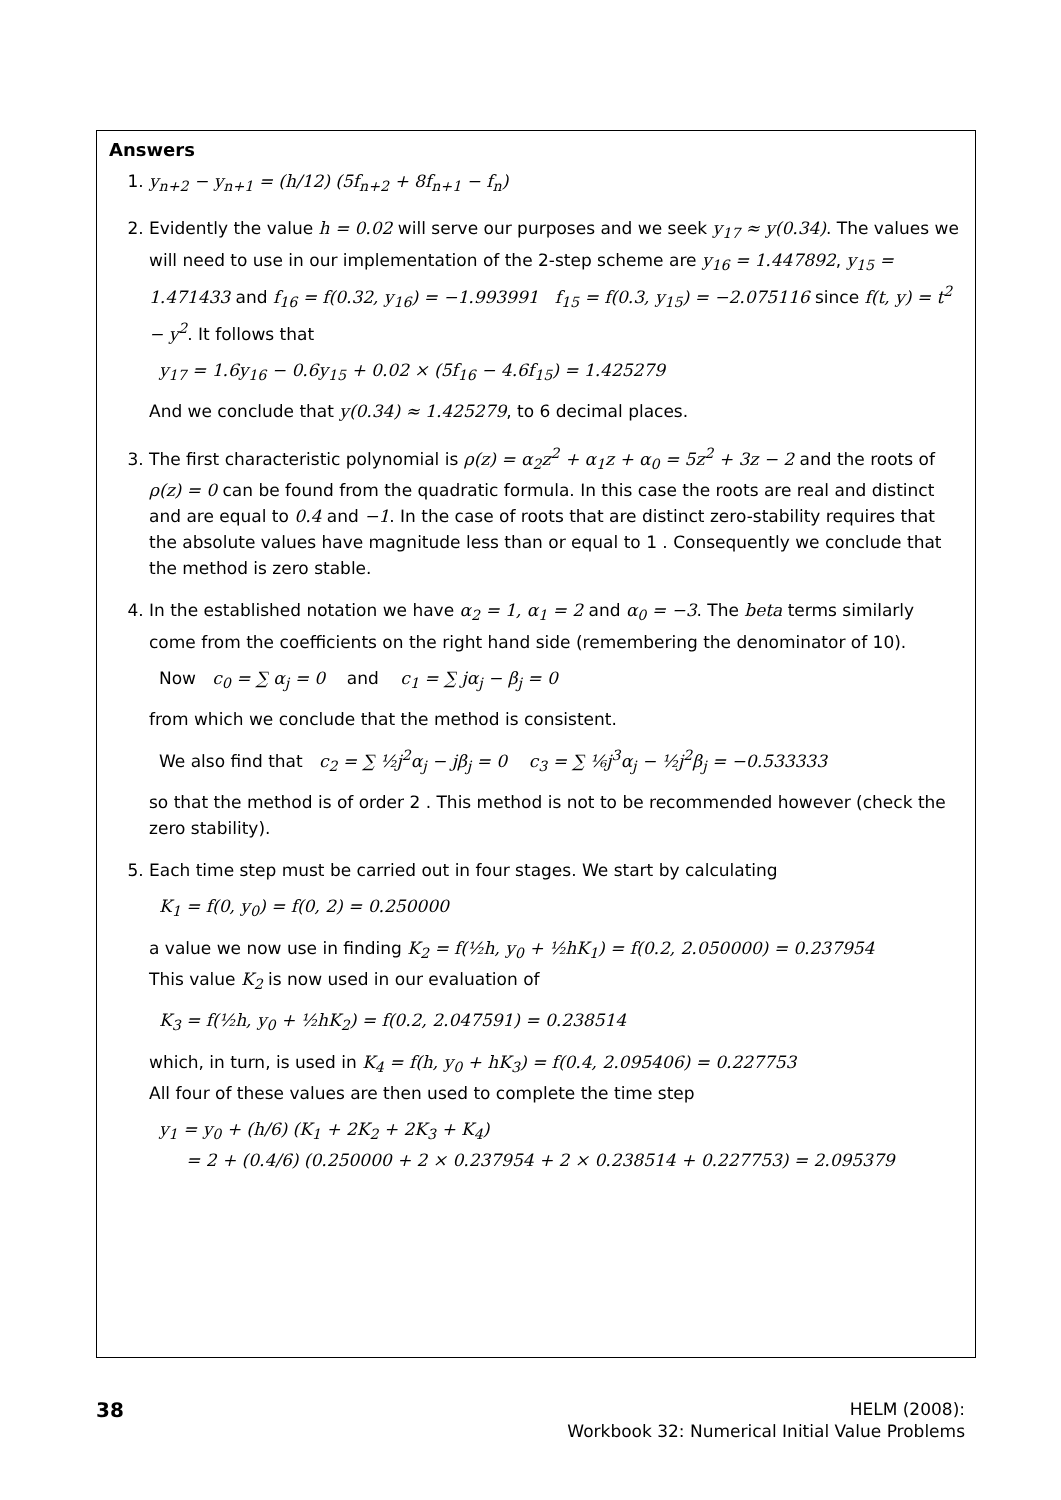Answers
1. y<sub>n+2</sub> − y<sub>n+1</sub> = (h/12) (5f<sub>n+2</sub> + 8f<sub>n+1</sub> − f<sub>n</sub>)
2. Evidently the value h = 0.02 will serve our purposes and we seek y<sub>17</sub> ≈ y(0.34). The values we will need to use in our implementation of the 2-step scheme are y<sub>16</sub> = 1.447892, y<sub>15</sub> = 1.471433 and f<sub>16</sub> = f(0.32, y<sub>16</sub>) = −1.993991 f<sub>15</sub> = f(0.3, y<sub>15</sub>) = −2.075116 since f(t, y) = t<sup>2</sup> − y<sup>2</sup>. It follows that
y<sub>17</sub> = 1.6y<sub>16</sub> − 0.6y<sub>15</sub> + 0.02 × (5f<sub>16</sub> − 4.6f<sub>15</sub>) = 1.425279
And we conclude that y(0.34) ≈ 1.425279, to 6 decimal places.
3. The first characteristic polynomial is ρ(z) = α<sub>2</sub>z<sup>2</sup> + α<sub>1</sub>z + α<sub>0</sub> = 5z<sup>2</sup> + 3z − 2 and the roots of ρ(z) = 0 can be found from the quadratic formula. In this case the roots are real and distinct and are equal to 0.4 and −1. In the case of roots that are distinct zero-stability requires that the absolute values have magnitude less than or equal to 1 . Consequently we conclude that the method is zero stable.
4. In the established notation we have α<sub>2</sub> = 1, α<sub>1</sub> = 2 and α<sub>0</sub> = −3. The beta terms similarly come from the coefficients on the right hand side (remembering the denominator of 10).
Now c<sub>0</sub> = ∑ α<sub>j</sub> = 0 and c<sub>1</sub> = ∑ jα<sub>j</sub> − β<sub>j</sub> = 0
from which we conclude that the method is consistent.
We also find that c<sub>2</sub> = ∑ ½j<sup>2</sup>α<sub>j</sub> − jβ<sub>j</sub> = 0 c<sub>3</sub> = ∑ ⅙j<sup>3</sup>α<sub>j</sub> − ½j<sup>2</sup>β<sub>j</sub> = −0.533333
so that the method is of order 2 . This method is not to be recommended however (check the zero stability).
5. Each time step must be carried out in four stages. We start by calculating
K<sub>1</sub> = f(0, y<sub>0</sub>) = f(0, 2) = 0.250000
a value we now use in finding K<sub>2</sub> = f(½h, y<sub>0</sub> + ½hK<sub>1</sub>) = f(0.2, 2.050000) = 0.237954
This value K<sub>2</sub> is now used in our evaluation of
K<sub>3</sub> = f(½h, y<sub>0</sub> + ½hK<sub>2</sub>) = f(0.2, 2.047591) = 0.238514
which, in turn, is used in K<sub>4</sub> = f(h, y<sub>0</sub> + hK<sub>3</sub>) = f(0.4, 2.095406) = 0.227753
All four of these values are then used to complete the time step
y<sub>1</sub> = y<sub>0</sub> + (h/6) (K<sub>1</sub> + 2K<sub>2</sub> + 2K<sub>3</sub> + K<sub>4</sub>)
= 2 + (0.4/6) (0.250000 + 2 × 0.237954 + 2 × 0.238514 + 0.227753) = 2.095379
38
HELM (2008):
Workbook 32: Numerical Initial Value Problems